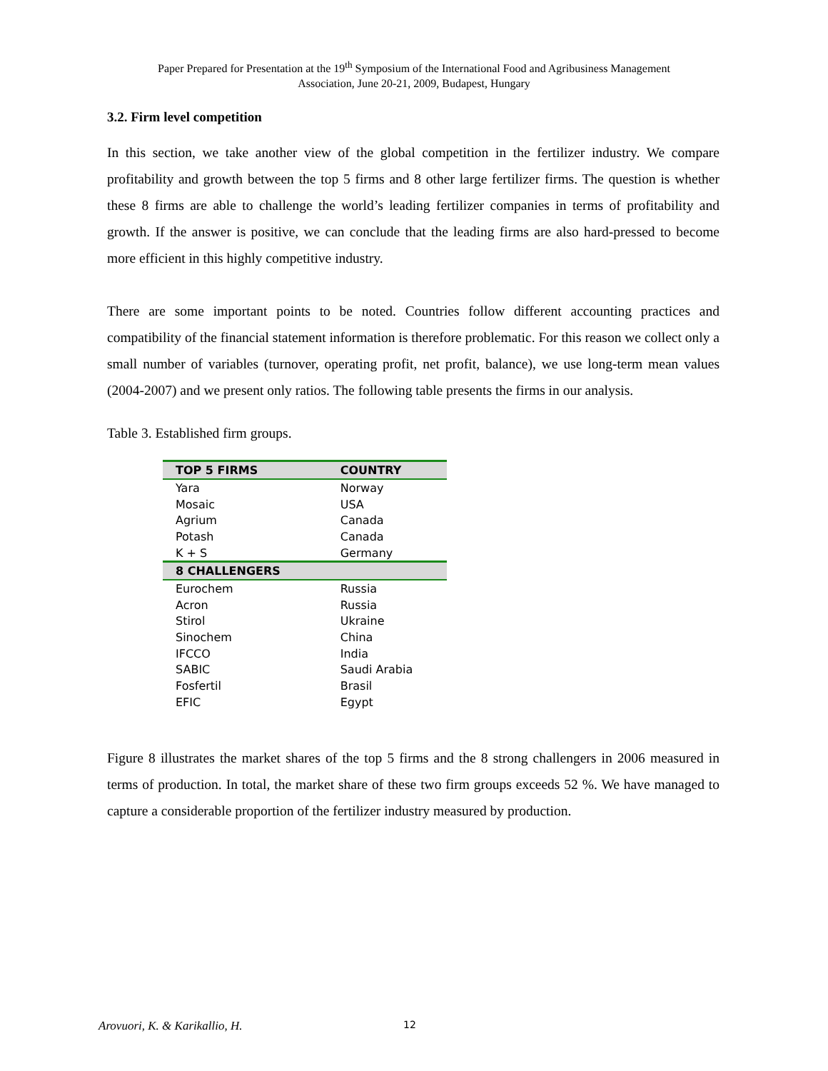Paper Prepared for Presentation at the 19<sup>th</sup> Symposium of the International Food and Agribusiness Management
Association, June 20-21, 2009, Budapest, Hungary
3.2. Firm level competition
In this section, we take another view of the global competition in the fertilizer industry. We compare profitability and growth between the top 5 firms and 8 other large fertilizer firms. The question is whether these 8 firms are able to challenge the world’s leading fertilizer companies in terms of profitability and growth. If the answer is positive, we can conclude that the leading firms are also hard-pressed to become more efficient in this highly competitive industry.
There are some important points to be noted. Countries follow different accounting practices and compatibility of the financial statement information is therefore problematic. For this reason we collect only a small number of variables (turnover, operating profit, net profit, balance), we use long-term mean values (2004-2007) and we present only ratios. The following table presents the firms in our analysis.
Table 3. Established firm groups.
| TOP 5 FIRMS | COUNTRY |
| --- | --- |
| Yara | Norway |
| Mosaic | USA |
| Agrium | Canada |
| Potash | Canada |
| K + S | Germany |
| 8 CHALLENGERS | |
| Eurochem | Russia |
| Acron | Russia |
| Stirol | Ukraine |
| Sinochem | China |
| IFCCO | India |
| SABIC | Saudi Arabia |
| Fosfertil | Brasil |
| EFIC | Egypt |
Figure 8 illustrates the market shares of the top 5 firms and the 8 strong challengers in 2006 measured in terms of production. In total, the market share of these two firm groups exceeds 52 %. We have managed to capture a considerable proportion of the fertilizer industry measured by production.
Arovuori, K. & Karikallio, H. 12